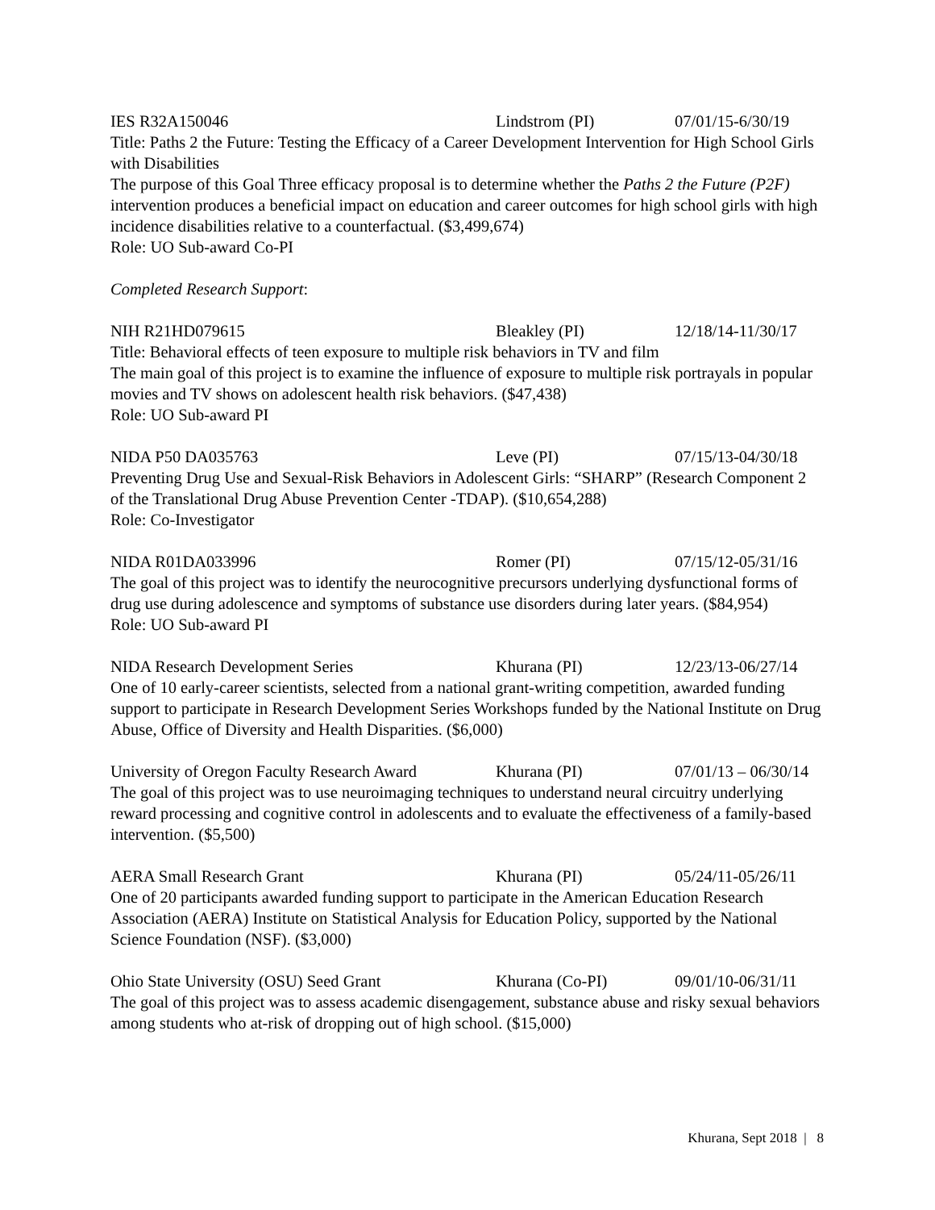IES R32A150046 Lindstrom (PI) 07/01/15-6/30/19
Title: Paths 2 the Future: Testing the Efficacy of a Career Development Intervention for High School Girls with Disabilities
The purpose of this Goal Three efficacy proposal is to determine whether the Paths 2 the Future (P2F) intervention produces a beneficial impact on education and career outcomes for high school girls with high incidence disabilities relative to a counterfactual. ($3,499,674)
Role: UO Sub-award Co-PI
Completed Research Support:
NIH R21HD079615 Bleakley (PI) 12/18/14-11/30/17
Title: Behavioral effects of teen exposure to multiple risk behaviors in TV and film
The main goal of this project is to examine the influence of exposure to multiple risk portrayals in popular movies and TV shows on adolescent health risk behaviors. ($47,438)
Role: UO Sub-award PI
NIDA P50 DA035763 Leve (PI) 07/15/13-04/30/18
Preventing Drug Use and Sexual-Risk Behaviors in Adolescent Girls: “SHARP” (Research Component 2 of the Translational Drug Abuse Prevention Center -TDAP). ($10,654,288)
Role: Co-Investigator
NIDA R01DA033996 Romer (PI) 07/15/12-05/31/16
The goal of this project was to identify the neurocognitive precursors underlying dysfunctional forms of drug use during adolescence and symptoms of substance use disorders during later years. ($84,954)
Role: UO Sub-award PI
NIDA Research Development Series Khurana (PI) 12/23/13-06/27/14
One of 10 early-career scientists, selected from a national grant-writing competition, awarded funding support to participate in Research Development Series Workshops funded by the National Institute on Drug Abuse, Office of Diversity and Health Disparities. ($6,000)
University of Oregon Faculty Research Award Khurana (PI) 07/01/13 – 06/30/14
The goal of this project was to use neuroimaging techniques to understand neural circuitry underlying reward processing and cognitive control in adolescents and to evaluate the effectiveness of a family-based intervention. ($5,500)
AERA Small Research Grant Khurana (PI) 05/24/11-05/26/11
One of 20 participants awarded funding support to participate in the American Education Research Association (AERA) Institute on Statistical Analysis for Education Policy, supported by the National Science Foundation (NSF). ($3,000)
Ohio State University (OSU) Seed Grant Khurana (Co-PI) 09/01/10-06/31/11
The goal of this project was to assess academic disengagement, substance abuse and risky sexual behaviors among students who at-risk of dropping out of high school. ($15,000)
Khurana, Sept 2018 | 8